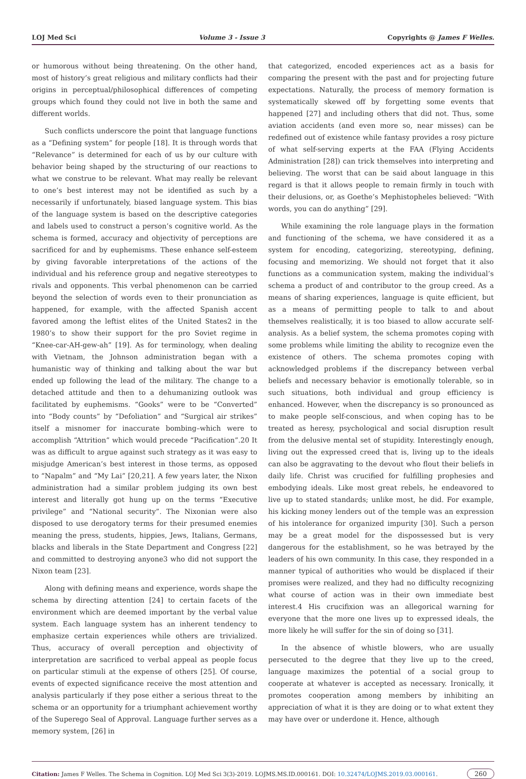LOJ Med Sci Volume 3 - Issue 3 Copyrights @ James F Welles.
or humorous without being threatening. On the other hand, most of history’s great religious and military conflicts had their origins in perceptual/philosophical differences of competing groups which found they could not live in both the same and different worlds.
Such conflicts underscore the point that language functions as a “Defining system” for people [18]. It is through words that “Relevance” is determined for each of us by our culture with behavior being shaped by the structuring of our reactions to what we construe to be relevant. What may really be relevant to one’s best interest may not be identified as such by a necessarily if unfortunately, biased language system. This bias of the language system is based on the descriptive categories and labels used to construct a person’s cognitive world. As the schema is formed, accuracy and objectivity of perceptions are sacrificed for and by euphemisms. These enhance self-esteem by giving favorable interpretations of the actions of the individual and his reference group and negative stereotypes to rivals and opponents. This verbal phenomenon can be carried beyond the selection of words even to their pronunciation as happened, for example, with the affected Spanish accent favored among the leftist elites of the United States2 in the 1980’s to show their support for the pro Soviet regime in “Knee-car-AH-gew-ah” [19]. As for terminology, when dealing with Vietnam, the Johnson administration began with a humanistic way of thinking and talking about the war but ended up following the lead of the military. The change to a detached attitude and then to a dehumanizing outlook was facilitated by euphemisms. “Gooks” were to be “Converted” into “Body counts” by “Defoliation” and “Surgical air strikes” itself a misnomer for inaccurate bombing–which were to accomplish “Attrition” which would precede “Pacification”.20 It was as difficult to argue against such strategy as it was easy to misjudge American’s best interest in those terms, as opposed to “Napalm” and “My Lai” [20,21]. A few years later, the Nixon administration had a similar problem judging its own best interest and literally got hung up on the terms “Executive privilege” and “National security”. The Nixonian were also disposed to use derogatory terms for their presumed enemies meaning the press, students, hippies, Jews, Italians, Germans, blacks and liberals in the State Department and Congress [22] and committed to destroying anyone3 who did not support the Nixon team [23].
Along with defining means and experience, words shape the schema by directing attention [24] to certain facets of the environment which are deemed important by the verbal value system. Each language system has an inherent tendency to emphasize certain experiences while others are trivialized. Thus, accuracy of overall perception and objectivity of interpretation are sacrificed to verbal appeal as people focus on particular stimuli at the expense of others [25]. Of course, events of expected significance receive the most attention and analysis particularly if they pose either a serious threat to the schema or an opportunity for a triumphant achievement worthy of the Superego Seal of Approval. Language further serves as a memory system, [26] in
that categorized, encoded experiences act as a basis for comparing the present with the past and for projecting future expectations. Naturally, the process of memory formation is systematically skewed off by forgetting some events that happened [27] and including others that did not. Thus, some aviation accidents (and even more so, near misses) can be redefined out of existence while fantasy provides a rosy picture of what self-serving experts at the FAA (Flying Accidents Administration [28]) can trick themselves into interpreting and believing. The worst that can be said about language in this regard is that it allows people to remain firmly in touch with their delusions, or, as Goethe’s Mephistopheles believed: “With words, you can do anything” [29].
While examining the role language plays in the formation and functioning of the schema, we have considered it as a system for encoding, categorizing, stereotyping, defining, focusing and memorizing. We should not forget that it also functions as a communication system, making the individual’s schema a product of and contributor to the group creed. As a means of sharing experiences, language is quite efficient, but as a means of permitting people to talk to and about themselves realistically, it is too biased to allow accurate self-analysis. As a belief system, the schema promotes coping with some problems while limiting the ability to recognize even the existence of others. The schema promotes coping with acknowledged problems if the discrepancy between verbal beliefs and necessary behavior is emotionally tolerable, so in such situations, both individual and group efficiency is enhanced. However, when the discrepancy is so pronounced as to make people self-conscious, and when coping has to be treated as heresy, psychological and social disruption result from the delusive mental set of stupidity. Interestingly enough, living out the expressed creed that is, living up to the ideals can also be aggravating to the devout who flout their beliefs in daily life. Christ was crucified for fulfilling prophesies and embodying ideals. Like most great rebels, he endeavored to live up to stated standards; unlike most, he did. For example, his kicking money lenders out of the temple was an expression of his intolerance for organized impurity [30]. Such a person may be a great model for the dispossessed but is very dangerous for the establishment, so he was betrayed by the leaders of his own community. In this case, they responded in a manner typical of authorities who would be displaced if their promises were realized, and they had no difficulty recognizing what course of action was in their own immediate best interest.4 His crucifixion was an allegorical warning for everyone that the more one lives up to expressed ideals, the more likely he will suffer for the sin of doing so [31].
In the absence of whistle blowers, who are usually persecuted to the degree that they live up to the creed, language maximizes the potential of a social group to cooperate at whatever is accepted as necessary. Ironically, it promotes cooperation among members by inhibiting an appreciation of what it is they are doing or to what extent they may have over or underdone it. Hence, although
Citation: James F Welles. The Schema in Cognition. LOJ Med Sci 3(3)-2019. LOJMS.MS.ID.000161. DOI: 10.32474/LOJMS.2019.03.000161. 260